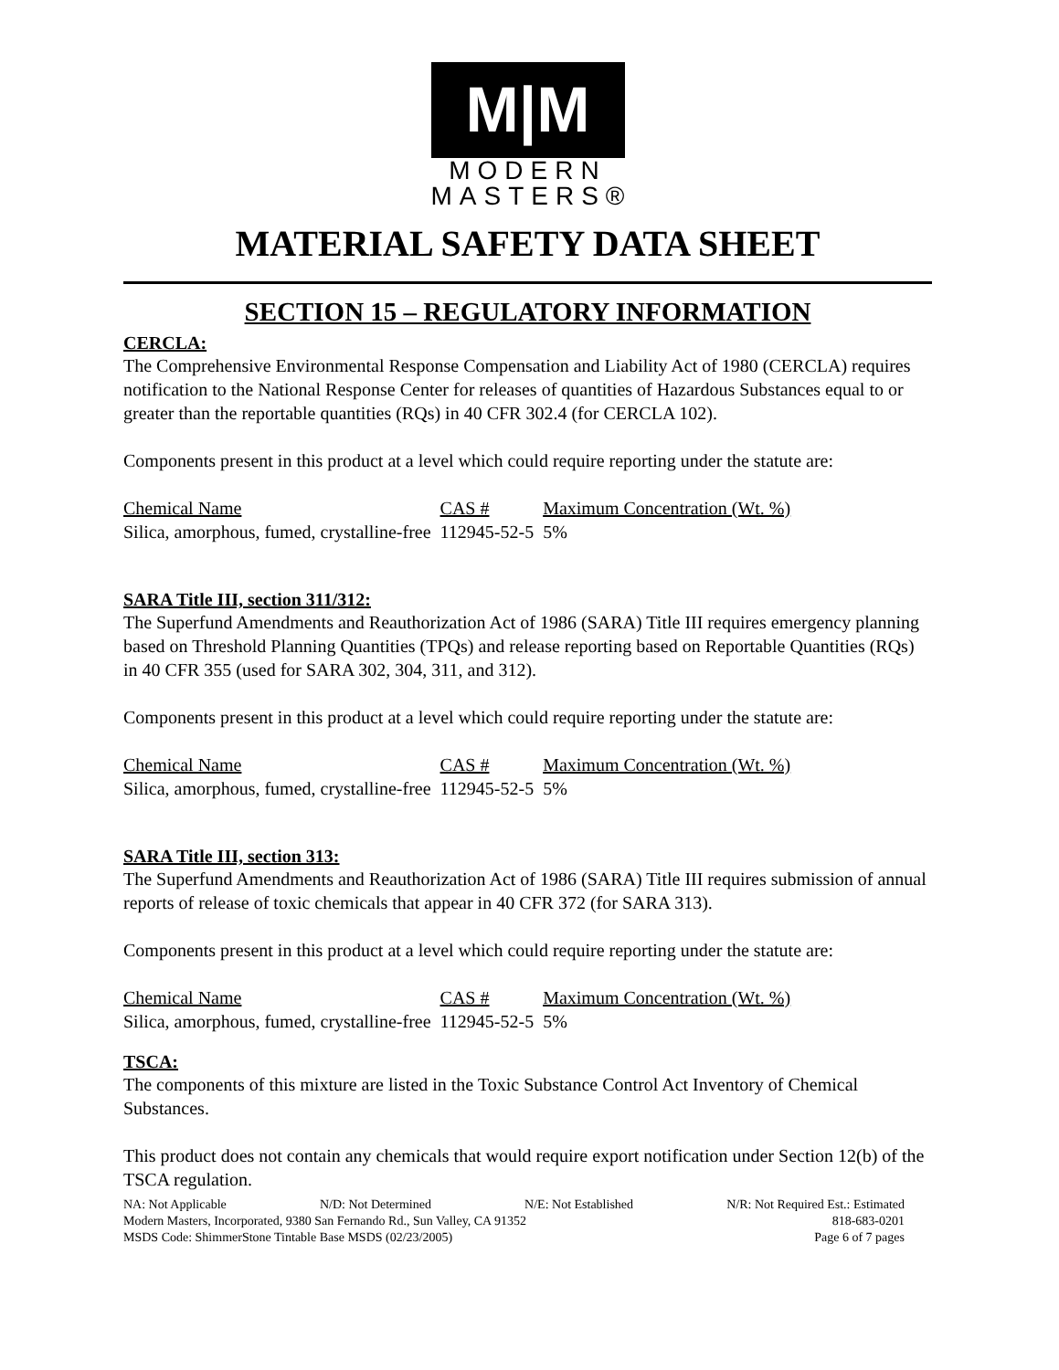M|M
MODERN
MASTERS®
MATERIAL SAFETY DATA SHEET
SECTION 15 – REGULATORY INFORMATION
CERCLA:
The Comprehensive Environmental Response Compensation and Liability Act of 1980 (CERCLA) requires notification to the National Response Center for releases of quantities of Hazardous Substances equal to or greater than the reportable quantities (RQs) in 40 CFR 302.4 (for CERCLA 102).
Components present in this product at a level which could require reporting under the statute are:
| Chemical Name | CAS # | Maximum Concentration (Wt. %) |
| --- | --- | --- |
| Silica, amorphous, fumed, crystalline-free | 112945-52-5 | 5% |
SARA Title III, section 311/312:
The Superfund Amendments and Reauthorization Act of 1986 (SARA) Title III requires emergency planning based on Threshold Planning Quantities (TPQs) and release reporting based on Reportable Quantities (RQs) in 40 CFR 355 (used for SARA 302, 304, 311, and 312).
Components present in this product at a level which could require reporting under the statute are:
| Chemical Name | CAS # | Maximum Concentration (Wt. %) |
| --- | --- | --- |
| Silica, amorphous, fumed, crystalline-free | 112945-52-5 | 5% |
SARA Title III, section 313:
The Superfund Amendments and Reauthorization Act of 1986 (SARA) Title III requires submission of annual reports of release of toxic chemicals that appear in 40 CFR 372 (for SARA 313).
Components present in this product at a level which could require reporting under the statute are:
| Chemical Name | CAS # | Maximum Concentration (Wt. %) |
| --- | --- | --- |
| Silica, amorphous, fumed, crystalline-free | 112945-52-5 | 5% |
TSCA:
The components of this mixture are listed in the Toxic Substance Control Act Inventory of Chemical Substances.
This product does not contain any chemicals that would require export notification under Section 12(b) of the TSCA regulation.
NA: Not Applicable N/D: Not Determined N/E: Not Established N/R: Not Required Est.: Estimated
Modern Masters, Incorporated, 9380 San Fernando Rd., Sun Valley, CA 91352 818-683-0201
MSDS Code: ShimmerStone Tintable Base MSDS (02/23/2005) Page 6 of 7 pages